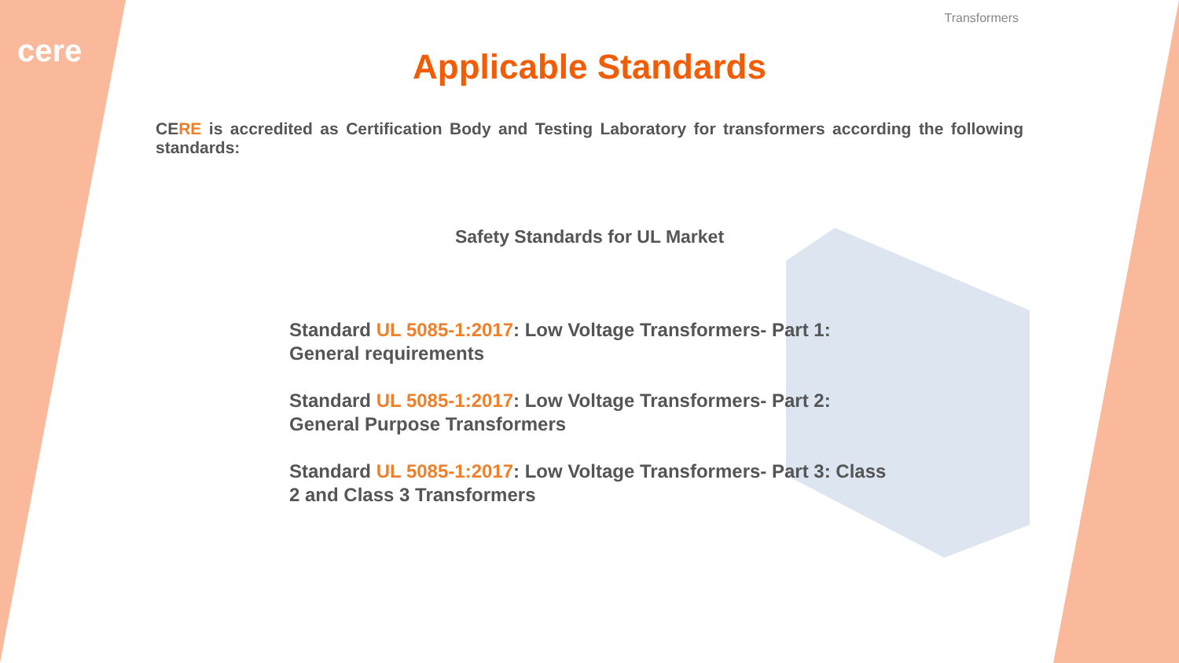cere
Transformers
Applicable Standards
CERE is accredited as Certification Body and Testing Laboratory for transformers according the following standards:
Safety Standards for UL Market
Standard UL 5085-1:2017: Low Voltage Transformers- Part 1: General requirements
Standard UL 5085-1:2017: Low Voltage Transformers- Part 2: General Purpose Transformers
Standard UL 5085-1:2017: Low Voltage Transformers- Part 3: Class 2 and Class 3 Transformers